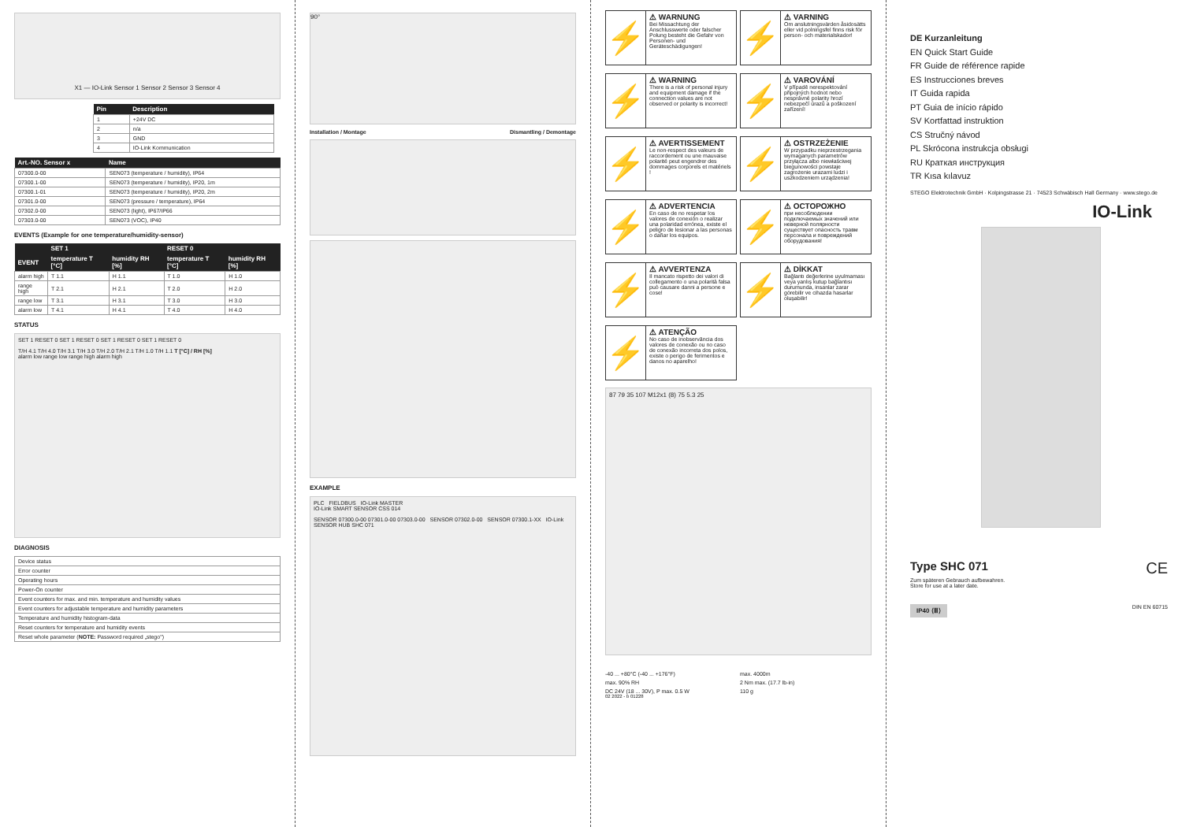X1 — IO-Link Sensor 1 Sensor 2 Sensor 3 Sensor 4
| Pin | Description |
| --- | --- |
| 1 | +24V DC |
| 2 | n/a |
| 3 | GND |
| 4 | IO-Link Kommunication |
| Art.-NO. Sensor x | Name |
| --- | --- |
| 07300.0-00 | SEN073 (temperature / humidity), IP64 |
| 07300.1-00 | SEN073 (temperature / humidity), IP20, 1m |
| 07300.1-01 | SEN073 (temperature / humidity), IP20, 2m |
| 07301.0-00 | SEN073 (pressure / temperature), IP64 |
| 07302.0-00 | SEN073 (light), IP67/IP66 |
| 07303.0-00 | SEN073 (VOC), IP40 |
EVENTS (Example for one temperature/humidity-sensor)
| | SET 1 | | RESET 0 | |
| --- | --- | --- | --- | --- |
| EVENT | temperature T [°C] | humidity RH [%] | temperature T [°C] | humidity RH [%] |
| alarm high | T 1.1 | H 1.1 | T 1.0 | H 1.0 |
| range high | T 2.1 | H 2.1 | T 2.0 | H 2.0 |
| range low | T 3.1 | H 3.1 | T 3.0 | H 3.0 |
| alarm low | T 4.1 | H 4.1 | T 4.0 | H 4.0 |
STATUS
SET 1 RESET 0 SET 1 RESET 0 SET 1 RESET 0 SET 1 RESET 0
T/H 4.1 T/H 4.0 T/H 3.1 T/H 3.0 T/H 2.0 T/H 2.1 T/H 1.0 T/H 1.1 T [°C] / RH [%]
alarm low range low range high alarm high
DIAGNOSIS
| Device status |
| Error counter |
| Operating hours |
| Power-On counter |
| Event counters for max. and min. temperature and humidity values |
| Event counters for adjustable temperature and humidity parameters |
| Temperature and humidity histogram-data |
| Reset counters for temperature and humidity events |
| Reset whole parameter ( NOTE: Password required „stego") |
90°
Installation / Montage Dismantling / Demontage
EXAMPLE
PLC FIELDBUS IO-Link MASTER
IO-Link SMART SENSOR CSS 014
SENSOR 07300.0-00 07301.0-00 07303.0-00 SENSOR 07302.0-00 SENSOR 07300.1-XX IO-Link SENSOR HUB SHC 071
⚡
⚠ WARNUNG
Bei Missachtung der Anschlusswerte oder falscher Polung besteht die Gefahr von Personen- und Geräteschädigungen!
⚡
⚠ VARNING
Om anslutningsvärden åsidosätts eller vid polningsfel finns risk för person- och materialskador!
⚡
⚠ WARNING
There is a risk of personal injury and equipment damage if the connection values are not observed or polarity is incorrect!
⚡
⚠ VAROVÁNÍ
V případě nerespektování připojných hodnot nebo nesprávné polarity hrozí nebezpečí úrazů a poškození zařízení!
⚡
⚠ AVERTISSEMENT
Le non-respect des valeurs de raccordement ou une mauvaise polarité peut engendrer des dommages corporels et matériels !
⚡
⚠ OSTRZEŻENIE
W przypadku nieprzestrzegania wymaganych parametrów przyłącza albo niewłaściwej biegunowości powstaje zagrożenie urazami ludzi i uszkodzeniem urządzenia!
⚡
⚠ ADVERTENCIA
En caso de no respetar los valores de conexión o realizar una polaridad errónea, existe el peligro de lesionar a las personas o dañar los equipos.
⚡
⚠ ОСТОРОЖНО
при несоблюдении подключаемых значений или неверной полярности существует опасность травм персонала и повреждений оборудования!
⚡
⚠ AVVERTENZA
Il mancato rispetto dei valori di collegamento o una polarità falsa può causare danni a persone e cose!
⚡
⚠ DİKKAT
Bağlantı değerlerine uyulmaması veya yanlış kutup bağlantısı durumunda, insanlar zarar görebilir ve cihazda hasarlar oluşabilir!
⚡
⚠ ATENÇÃO
No caso de inobservância dos valores de conexão ou no caso de conexão incorreta dos polos, existe o perigo de ferimentos e danos no aparelho!
87 79 35 107 M12x1 (8) 75 5.3 25
-40 ... +80°C (-40 ... +176°F)
max. 4000m
max. 90% RH
2 Nm max. (17.7 lb-in)
DC 24V (18 ... 30V), P max. 0.5 W
110 g
02 2022 - b 01228
DE Kurzanleitung
EN Quick Start Guide
FR Guide de référence rapide
ES Instrucciones breves
IT Guida rapida
PT Guia de início rápido
SV Kortfattad instruktion
CS Stručný návod
PL Skrócona instrukcja obsługi
RU Краткая инструкция
TR Kısa kılavuz
STEGO Elektrotechnik GmbH · Kolpingstrasse 21 · 74523 Schwäbisch Hall Germany · www.stego.de
IO-Link
Type SHC 071 CE
Zum späteren Gebrauch aufbewahren.
Store for use at a later date.
IP40 ⟨Ⅲ⟩ DIN EN 60715